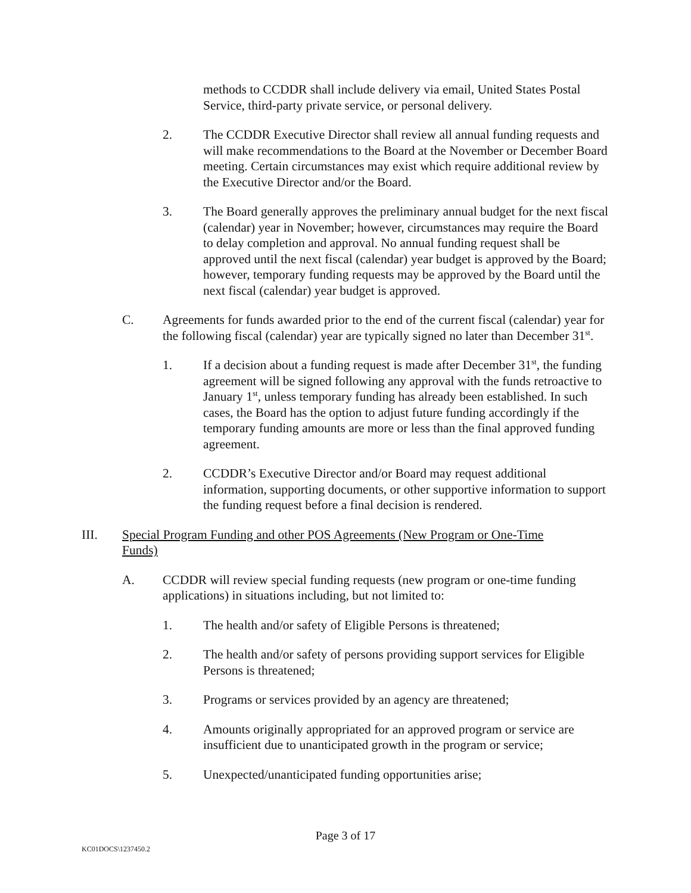methods to CCDDR shall include delivery via email, United States Postal Service, third-party private service, or personal delivery.
2. The CCDDR Executive Director shall review all annual funding requests and will make recommendations to the Board at the November or December Board meeting. Certain circumstances may exist which require additional review by the Executive Director and/or the Board.
3. The Board generally approves the preliminary annual budget for the next fiscal (calendar) year in November; however, circumstances may require the Board to delay completion and approval. No annual funding request shall be approved until the next fiscal (calendar) year budget is approved by the Board; however, temporary funding requests may be approved by the Board until the next fiscal (calendar) year budget is approved.
C. Agreements for funds awarded prior to the end of the current fiscal (calendar) year for the following fiscal (calendar) year are typically signed no later than December 31<sup>st</sup>.
1. If a decision about a funding request is made after December 31<sup>st</sup>, the funding agreement will be signed following any approval with the funds retroactive to January 1<sup>st</sup>, unless temporary funding has already been established. In such cases, the Board has the option to adjust future funding accordingly if the temporary funding amounts are more or less than the final approved funding agreement.
2. CCDDR’s Executive Director and/or Board may request additional information, supporting documents, or other supportive information to support the funding request before a final decision is rendered.
III. Special Program Funding and other POS Agreements (New Program or One-Time Funds)
A. CCDDR will review special funding requests (new program or one-time funding applications) in situations including, but not limited to:
1. The health and/or safety of Eligible Persons is threatened;
2. The health and/or safety of persons providing support services for Eligible Persons is threatened;
3. Programs or services provided by an agency are threatened;
4. Amounts originally appropriated for an approved program or service are insufficient due to unanticipated growth in the program or service;
5. Unexpected/unanticipated funding opportunities arise;
Page 3 of 17
KC01DOCS\1237450.2